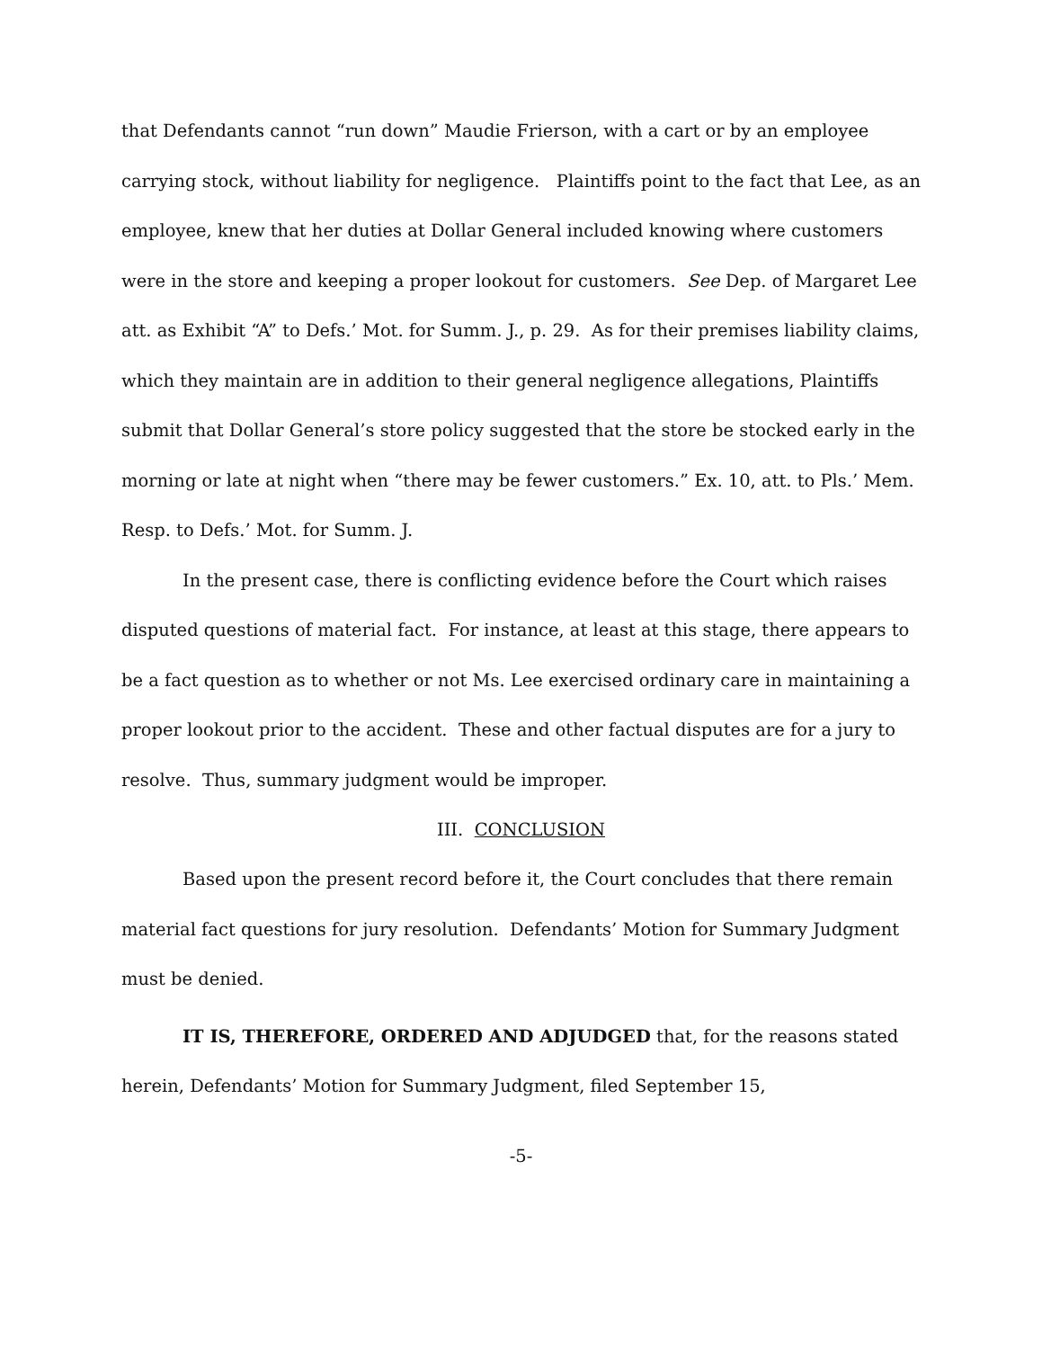that Defendants cannot “run down” Maudie Frierson, with a cart or by an employee carrying stock, without liability for negligence. Plaintiffs point to the fact that Lee, as an employee, knew that her duties at Dollar General included knowing where customers were in the store and keeping a proper lookout for customers. See Dep. of Margaret Lee att. as Exhibit “A” to Defs.’ Mot. for Summ. J., p. 29. As for their premises liability claims, which they maintain are in addition to their general negligence allegations, Plaintiffs submit that Dollar General’s store policy suggested that the store be stocked early in the morning or late at night when “there may be fewer customers.” Ex. 10, att. to Pls.’ Mem. Resp. to Defs.’ Mot. for Summ. J.
In the present case, there is conflicting evidence before the Court which raises disputed questions of material fact. For instance, at least at this stage, there appears to be a fact question as to whether or not Ms. Lee exercised ordinary care in maintaining a proper lookout prior to the accident. These and other factual disputes are for a jury to resolve. Thus, summary judgment would be improper.
III. CONCLUSION
Based upon the present record before it, the Court concludes that there remain material fact questions for jury resolution. Defendants’ Motion for Summary Judgment must be denied.
IT IS, THEREFORE, ORDERED AND ADJUDGED that, for the reasons stated herein, Defendants’ Motion for Summary Judgment, filed September 15,
-5-